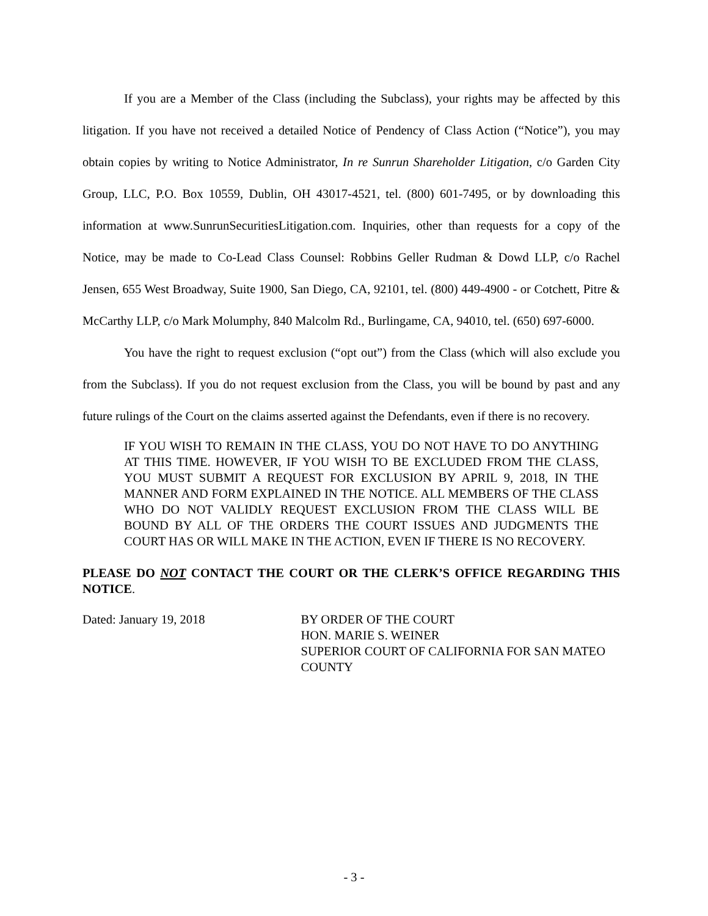If you are a Member of the Class (including the Subclass), your rights may be affected by this litigation. If you have not received a detailed Notice of Pendency of Class Action (“Notice”), you may obtain copies by writing to Notice Administrator, In re Sunrun Shareholder Litigation, c/o Garden City Group, LLC, P.O. Box 10559, Dublin, OH 43017-4521, tel. (800) 601-7495, or by downloading this information at www.SunrunSecuritiesLitigation.com. Inquiries, other than requests for a copy of the Notice, may be made to Co-Lead Class Counsel: Robbins Geller Rudman & Dowd LLP, c/o Rachel Jensen, 655 West Broadway, Suite 1900, San Diego, CA, 92101, tel. (800) 449-4900 - or Cotchett, Pitre & McCarthy LLP, c/o Mark Molumphy, 840 Malcolm Rd., Burlingame, CA, 94010, tel. (650) 697-6000.
You have the right to request exclusion (“opt out”) from the Class (which will also exclude you from the Subclass). If you do not request exclusion from the Class, you will be bound by past and any future rulings of the Court on the claims asserted against the Defendants, even if there is no recovery.
IF YOU WISH TO REMAIN IN THE CLASS, YOU DO NOT HAVE TO DO ANYTHING AT THIS TIME. HOWEVER, IF YOU WISH TO BE EXCLUDED FROM THE CLASS, YOU MUST SUBMIT A REQUEST FOR EXCLUSION BY APRIL 9, 2018, IN THE MANNER AND FORM EXPLAINED IN THE NOTICE. ALL MEMBERS OF THE CLASS WHO DO NOT VALIDLY REQUEST EXCLUSION FROM THE CLASS WILL BE BOUND BY ALL OF THE ORDERS THE COURT ISSUES AND JUDGMENTS THE COURT HAS OR WILL MAKE IN THE ACTION, EVEN IF THERE IS NO RECOVERY.
PLEASE DO NOT CONTACT THE COURT OR THE CLERK’S OFFICE REGARDING THIS NOTICE.
Dated: January 19, 2018 BY ORDER OF THE COURT
HON. MARIE S. WEINER
SUPERIOR COURT OF CALIFORNIA FOR SAN MATEO COUNTY
- 3 -